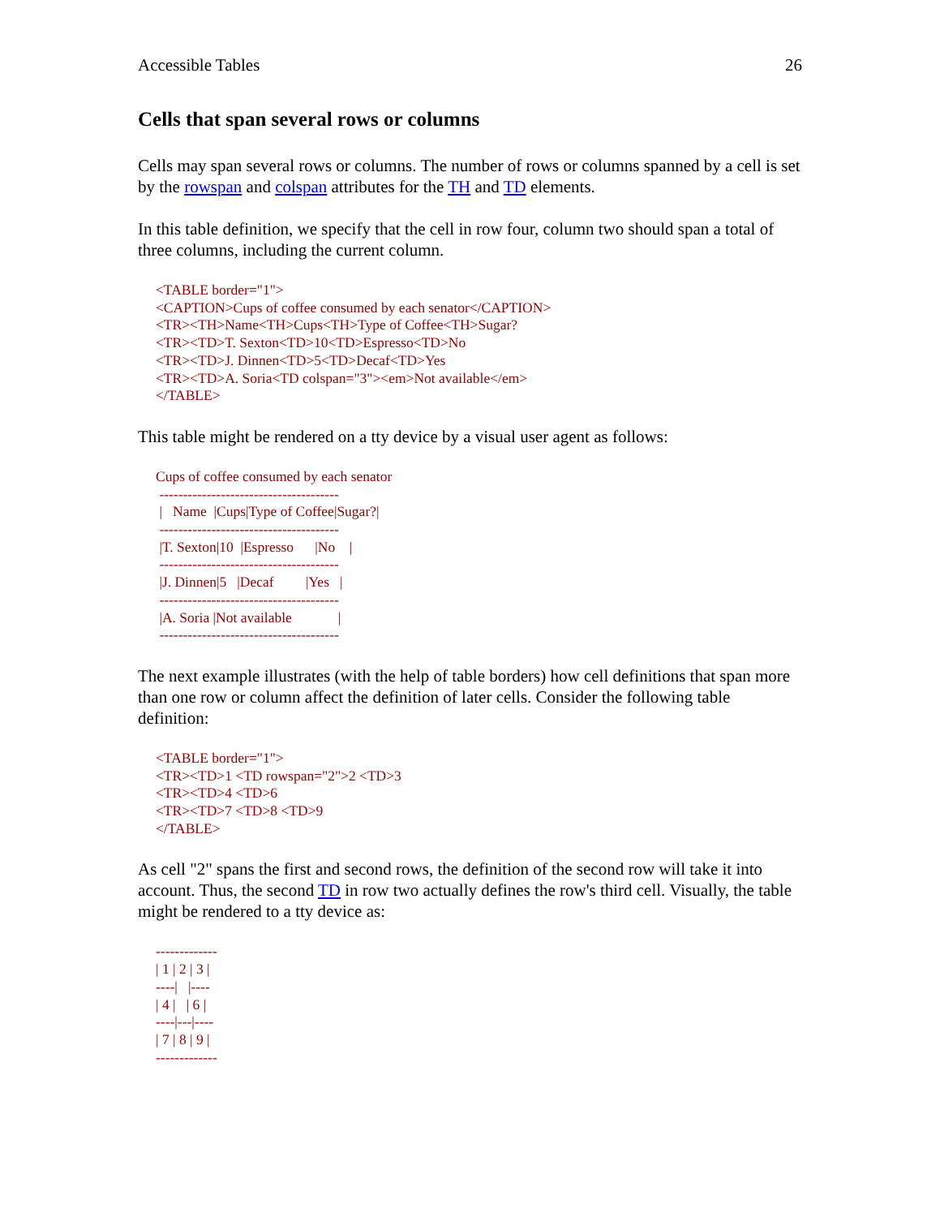Accessible Tables 26
Cells that span several rows or columns
Cells may span several rows or columns. The number of rows or columns spanned by a cell is set by the rowspan and colspan attributes for the TH and TD elements.
In this table definition, we specify that the cell in row four, column two should span a total of three columns, including the current column.
<TABLE border="1">
<CAPTION>Cups of coffee consumed by each senator</CAPTION>
<TR><TH>Name<TH>Cups<TH>Type of Coffee<TH>Sugar?
<TR><TD>T. Sexton<TD>10<TD>Espresso<TD>No
<TR><TD>J. Dinnen<TD>5<TD>Decaf<TD>Yes
<TR><TD>A. Soria<TD colspan="3"><em>Not available</em>
</TABLE>
This table might be rendered on a tty device by a visual user agent as follows:
Cups of coffee consumed by each senator
 --------------------------------------
 |   Name  |Cups|Type of Coffee|Sugar?|
 --------------------------------------
 |T. Sexton|10  |Espresso      |No    |
 --------------------------------------
 |J. Dinnen|5   |Decaf         |Yes   |
 --------------------------------------
 |A. Soria |Not available             |
 --------------------------------------
The next example illustrates (with the help of table borders) how cell definitions that span more than one row or column affect the definition of later cells. Consider the following table definition:
<TABLE border="1">
<TR><TD>1 <TD rowspan="2">2 <TD>3
<TR><TD>4 <TD>6
<TR><TD>7 <TD>8 <TD>9
</TABLE>
As cell "2" spans the first and second rows, the definition of the second row will take it into account. Thus, the second TD in row two actually defines the row's third cell. Visually, the table might be rendered to a tty device as:
-------------
| 1 | 2 | 3 |
----|   |----
| 4 |   | 6 |
----|---|----
| 7 | 8 | 9 |
-------------